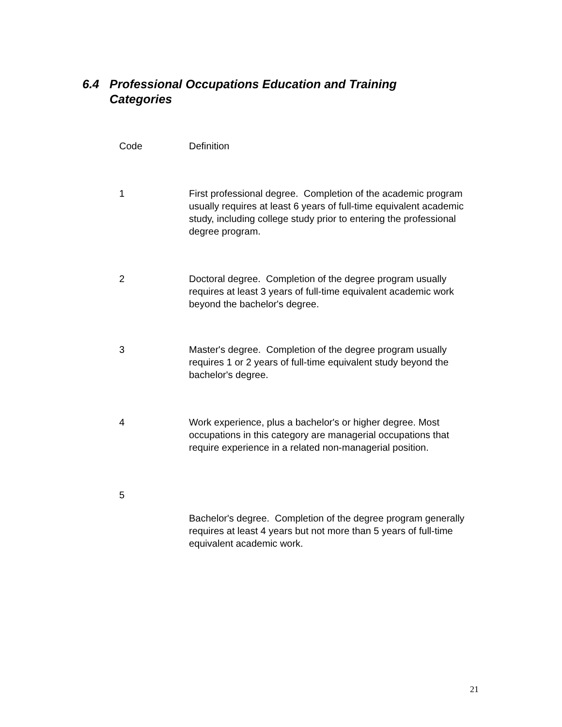6.4 Professional Occupations Education and Training
Categories
| Code | Definition |
| --- | --- |
| 1 | First professional degree. Completion of the academic program usually requires at least 6 years of full-time equivalent academic study, including college study prior to entering the professional degree program. |
| 2 | Doctoral degree. Completion of the degree program usually requires at least 3 years of full-time equivalent academic work beyond the bachelor's degree. |
| 3 | Master's degree. Completion of the degree program usually requires 1 or 2 years of full-time equivalent study beyond the bachelor's degree. |
| 4 | Work experience, plus a bachelor's or higher degree. Most occupations in this category are managerial occupations that require experience in a related non-managerial position. |
| 5 | Bachelor's degree. Completion of the degree program generally requires at least 4 years but not more than 5 years of full-time equivalent academic work. |
21